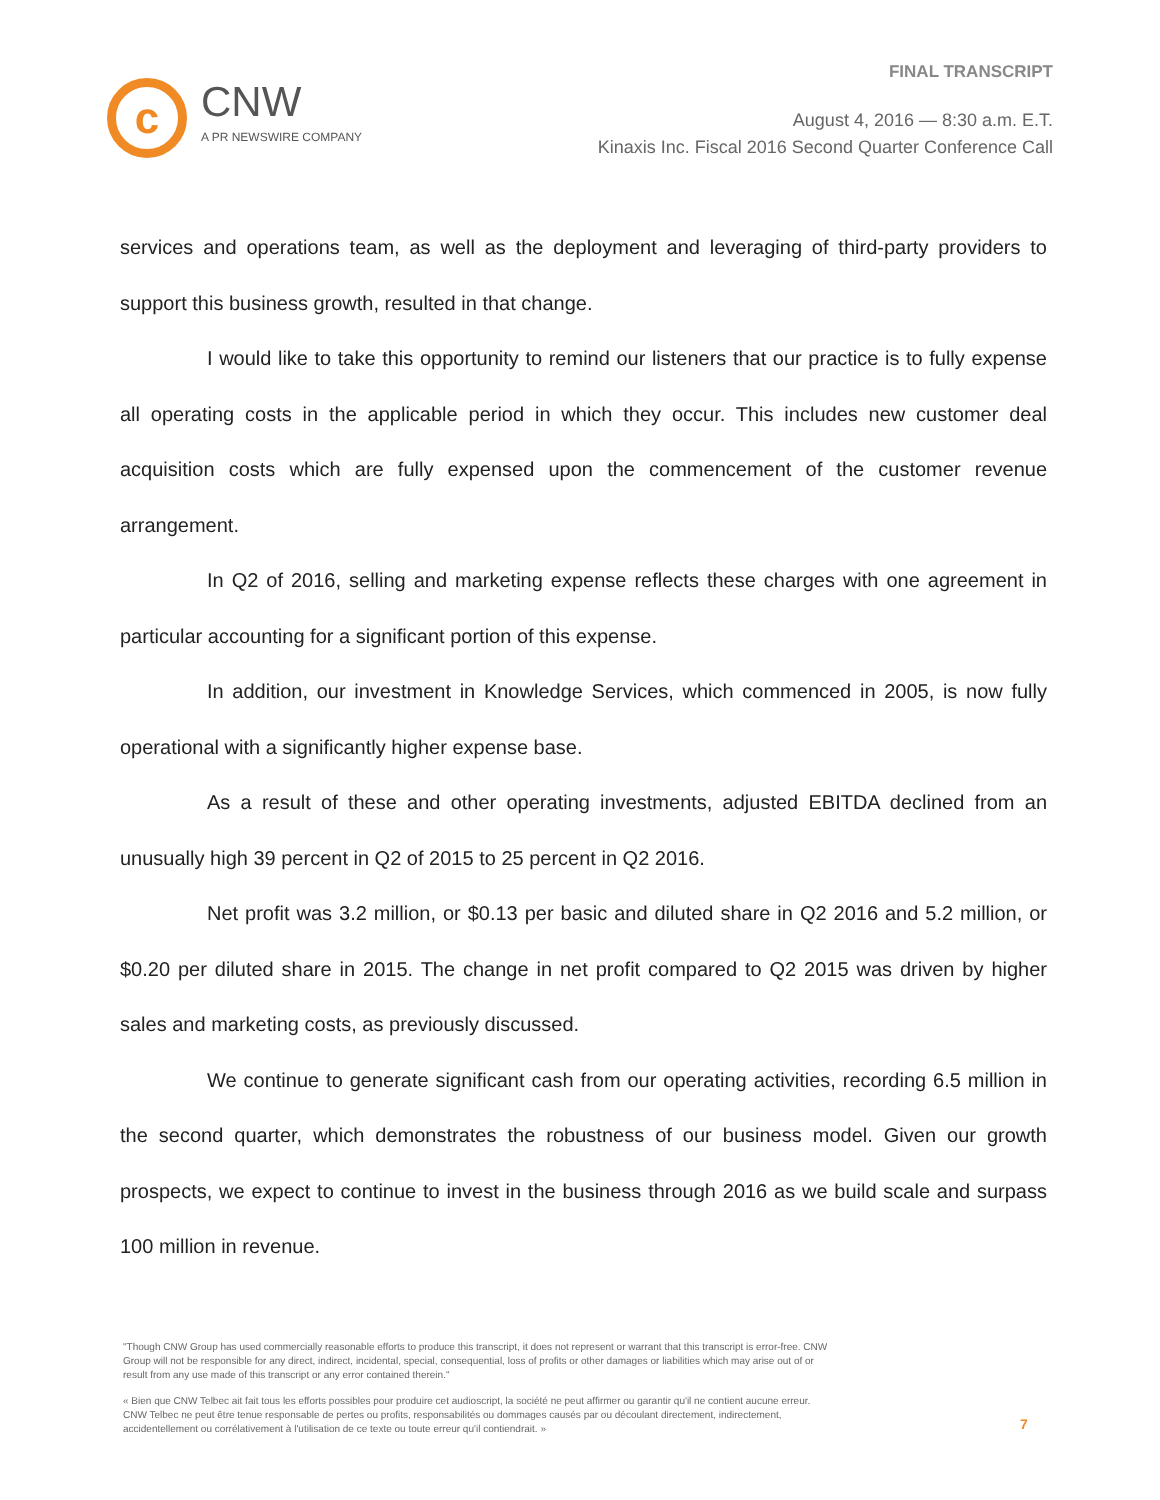c
CNW
A PR NEWSWIRE COMPANY
FINAL TRANSCRIPT
August 4, 2016 — 8:30 a.m. E.T.
Kinaxis Inc. Fiscal 2016 Second Quarter Conference Call
services and operations team, as well as the deployment and leveraging of third-party providers to support this business growth, resulted in that change.
I would like to take this opportunity to remind our listeners that our practice is to fully expense all operating costs in the applicable period in which they occur. This includes new customer deal acquisition costs which are fully expensed upon the commencement of the customer revenue arrangement.
In Q2 of 2016, selling and marketing expense reflects these charges with one agreement in particular accounting for a significant portion of this expense.
In addition, our investment in Knowledge Services, which commenced in 2005, is now fully operational with a significantly higher expense base.
As a result of these and other operating investments, adjusted EBITDA declined from an unusually high 39 percent in Q2 of 2015 to 25 percent in Q2 2016.
Net profit was 3.2 million, or $0.13 per basic and diluted share in Q2 2016 and 5.2 million, or $0.20 per diluted share in 2015. The change in net profit compared to Q2 2015 was driven by higher sales and marketing costs, as previously discussed.
We continue to generate significant cash from our operating activities, recording 6.5 million in the second quarter, which demonstrates the robustness of our business model. Given our growth prospects, we expect to continue to invest in the business through 2016 as we build scale and surpass 100 million in revenue.
"Though CNW Group has used commercially reasonable efforts to produce this transcript, it does not represent or warrant that this transcript is error-free. CNW Group will not be responsible for any direct, indirect, incidental, special, consequential, loss of profits or other damages or liabilities which may arise out of or result from any use made of this transcript or any error contained therein."
« Bien que CNW Telbec ait fait tous les efforts possibles pour produire cet audioscript, la société ne peut affirmer ou garantir qu'il ne contient aucune erreur. CNW Telbec ne peut être tenue responsable de pertes ou profits, responsabilités ou dommages causés par ou découlant directement, indirectement, accidentellement ou corrélativement à l'utilisation de ce texte ou toute erreur qu'il contiendrait. »
7